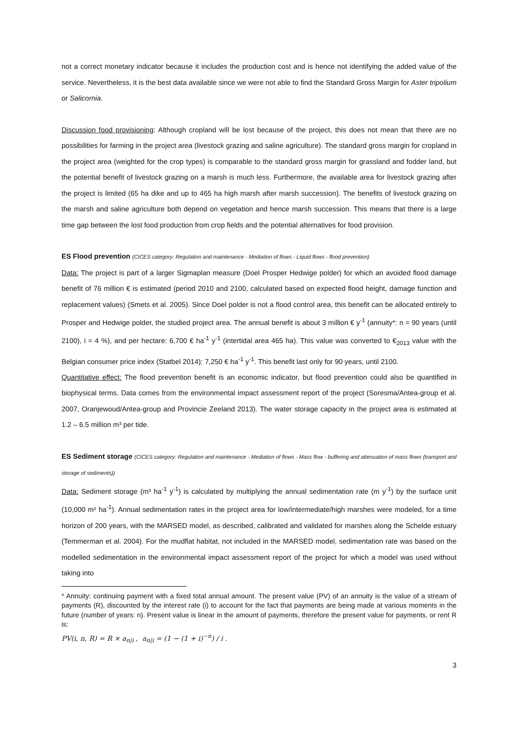not a correct monetary indicator because it includes the production cost and is hence not identifying the added value of the service. Nevertheless, it is the best data available since we were not able to find the Standard Gross Margin for Aster tripolium or Salicornia.
Discussion food provisioning: Although cropland will be lost because of the project, this does not mean that there are no possibilities for farming in the project area (livestock grazing and saline agriculture). The standard gross margin for cropland in the project area (weighted for the crop types) is comparable to the standard gross margin for grassland and fodder land, but the potential benefit of livestock grazing on a marsh is much less. Furthermore, the available area for livestock grazing after the project is limited (65 ha dike and up to 465 ha high marsh after marsh succession). The benefits of livestock grazing on the marsh and saline agriculture both depend on vegetation and hence marsh succession. This means that there is a large time gap between the lost food production from crop fields and the potential alternatives for food provision.
ES Flood prevention (CICES category: Regulation and maintenance - Mediation of flows - Liquid flows - flood prevention)
Data: The project is part of a larger Sigmaplan measure (Doel Prosper Hedwige polder) for which an avoided flood damage benefit of 76 million € is estimated (period 2010 and 2100, calculated based on expected flood height, damage function and replacement values) (Smets et al. 2005). Since Doel polder is not a flood control area, this benefit can be allocated entirely to Prosper and Hedwige polder, the studied project area. The annual benefit is about 3 million € y<sup>-1</sup> (annuity*: n = 90 years (until 2100), i = 4 %), and per hectare: 6,700 € ha<sup>-1</sup> y<sup>-1</sup> (intertidal area 465 ha). This value was converted to €<sub>2013</sub> value with the Belgian consumer price index (Statbel 2014): 7,250 € ha<sup>-1</sup> y<sup>-1</sup>. This benefit last only for 90 years, until 2100.
Quantitative effect: The flood prevention benefit is an economic indicator, but flood prevention could also be quantified in biophysical terms. Data comes from the environmental impact assessment report of the project (Soresma/Antea-group et al. 2007, Oranjewoud/Antea-group and Provincie Zeeland 2013). The water storage capacity in the project area is estimated at 1.2 – 6.5 million m³ per tide.
ES Sediment storage (CICES category: Regulation and maintenance - Mediation of flows - Mass flow - buffering and attenuation of mass flows (transport and storage of sediments))
Data: Sediment storage (m³ ha<sup>-1</sup> y<sup>-1</sup>) is calculated by multiplying the annual sedimentation rate (m y<sup>-1</sup>) by the surface unit (10,000 m² ha<sup>-1</sup>). Annual sedimentation rates in the project area for low/intermediate/high marshes were modeled, for a time horizon of 200 years, with the MARSED model, as described, calibrated and validated for marshes along the Schelde estuary (Temmerman et al. 2004). For the mudflat habitat, not included in the MARSED model, sedimentation rate was based on the modelled sedimentation in the environmental impact assessment report of the project for which a model was used without taking into
* Annuity: continuing payment with a fixed total annual amount. The present value (PV) of an annuity is the value of a stream of payments (R), discounted by the interest rate (i) to account for the fact that payments are being made at various moments in the future (number of years: n). Present value is linear in the amount of payments, therefore the present value for payments, or rent R is:
PV(i, n, R) = R × a<sub>n|i</sub> , a<sub>n|i</sub> = (1 − (1 + i)<sup>−n</sup>) / i .
3